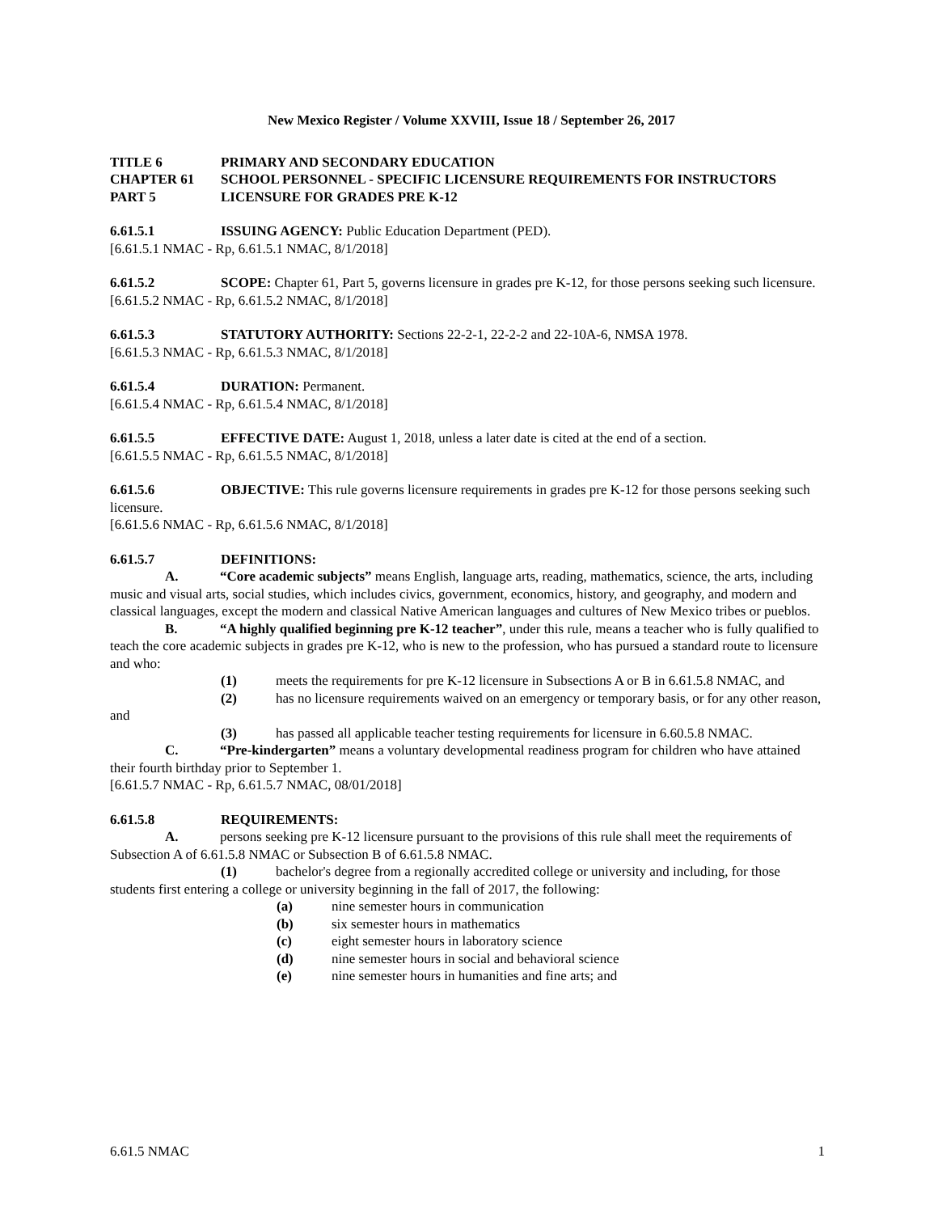New Mexico Register / Volume XXVIII, Issue 18 / September 26, 2017
TITLE 6 PRIMARY AND SECONDARY EDUCATION
CHAPTER 61 SCHOOL PERSONNEL - SPECIFIC LICENSURE REQUIREMENTS FOR INSTRUCTORS
PART 5 LICENSURE FOR GRADES PRE K-12
6.61.5.1 ISSUING AGENCY: Public Education Department (PED).
[6.61.5.1 NMAC - Rp, 6.61.5.1 NMAC, 8/1/2018]
6.61.5.2 SCOPE: Chapter 61, Part 5, governs licensure in grades pre K-12, for those persons seeking such licensure.
[6.61.5.2 NMAC - Rp, 6.61.5.2 NMAC, 8/1/2018]
6.61.5.3 STATUTORY AUTHORITY: Sections 22-2-1, 22-2-2 and 22-10A-6, NMSA 1978.
[6.61.5.3 NMAC - Rp, 6.61.5.3 NMAC, 8/1/2018]
6.61.5.4 DURATION: Permanent.
[6.61.5.4 NMAC - Rp, 6.61.5.4 NMAC, 8/1/2018]
6.61.5.5 EFFECTIVE DATE: August 1, 2018, unless a later date is cited at the end of a section.
[6.61.5.5 NMAC - Rp, 6.61.5.5 NMAC, 8/1/2018]
6.61.5.6 OBJECTIVE: This rule governs licensure requirements in grades pre K-12 for those persons seeking such licensure.
[6.61.5.6 NMAC - Rp, 6.61.5.6 NMAC, 8/1/2018]
6.61.5.7 DEFINITIONS:
A. “Core academic subjects” means English, language arts, reading, mathematics, science, the arts, including music and visual arts, social studies, which includes civics, government, economics, history, and geography, and modern and classical languages, except the modern and classical Native American languages and cultures of New Mexico tribes or pueblos.
B. “A highly qualified beginning pre K-12 teacher”, under this rule, means a teacher who is fully qualified to teach the core academic subjects in grades pre K-12, who is new to the profession, who has pursued a standard route to licensure and who:
(1) meets the requirements for pre K-12 licensure in Subsections A or B in 6.61.5.8 NMAC, and
(2) has no licensure requirements waived on an emergency or temporary basis, or for any other reason, and
(3) has passed all applicable teacher testing requirements for licensure in 6.60.5.8 NMAC.
C. “Pre-kindergarten” means a voluntary developmental readiness program for children who have attained their fourth birthday prior to September 1.
[6.61.5.7 NMAC - Rp, 6.61.5.7 NMAC, 08/01/2018]
6.61.5.8 REQUIREMENTS:
A. persons seeking pre K-12 licensure pursuant to the provisions of this rule shall meet the requirements of Subsection A of 6.61.5.8 NMAC or Subsection B of 6.61.5.8 NMAC.
(1) bachelor's degree from a regionally accredited college or university and including, for those students first entering a college or university beginning in the fall of 2017, the following:
(a) nine semester hours in communication
(b) six semester hours in mathematics
(c) eight semester hours in laboratory science
(d) nine semester hours in social and behavioral science
(e) nine semester hours in humanities and fine arts; and
6.61.5 NMAC 1